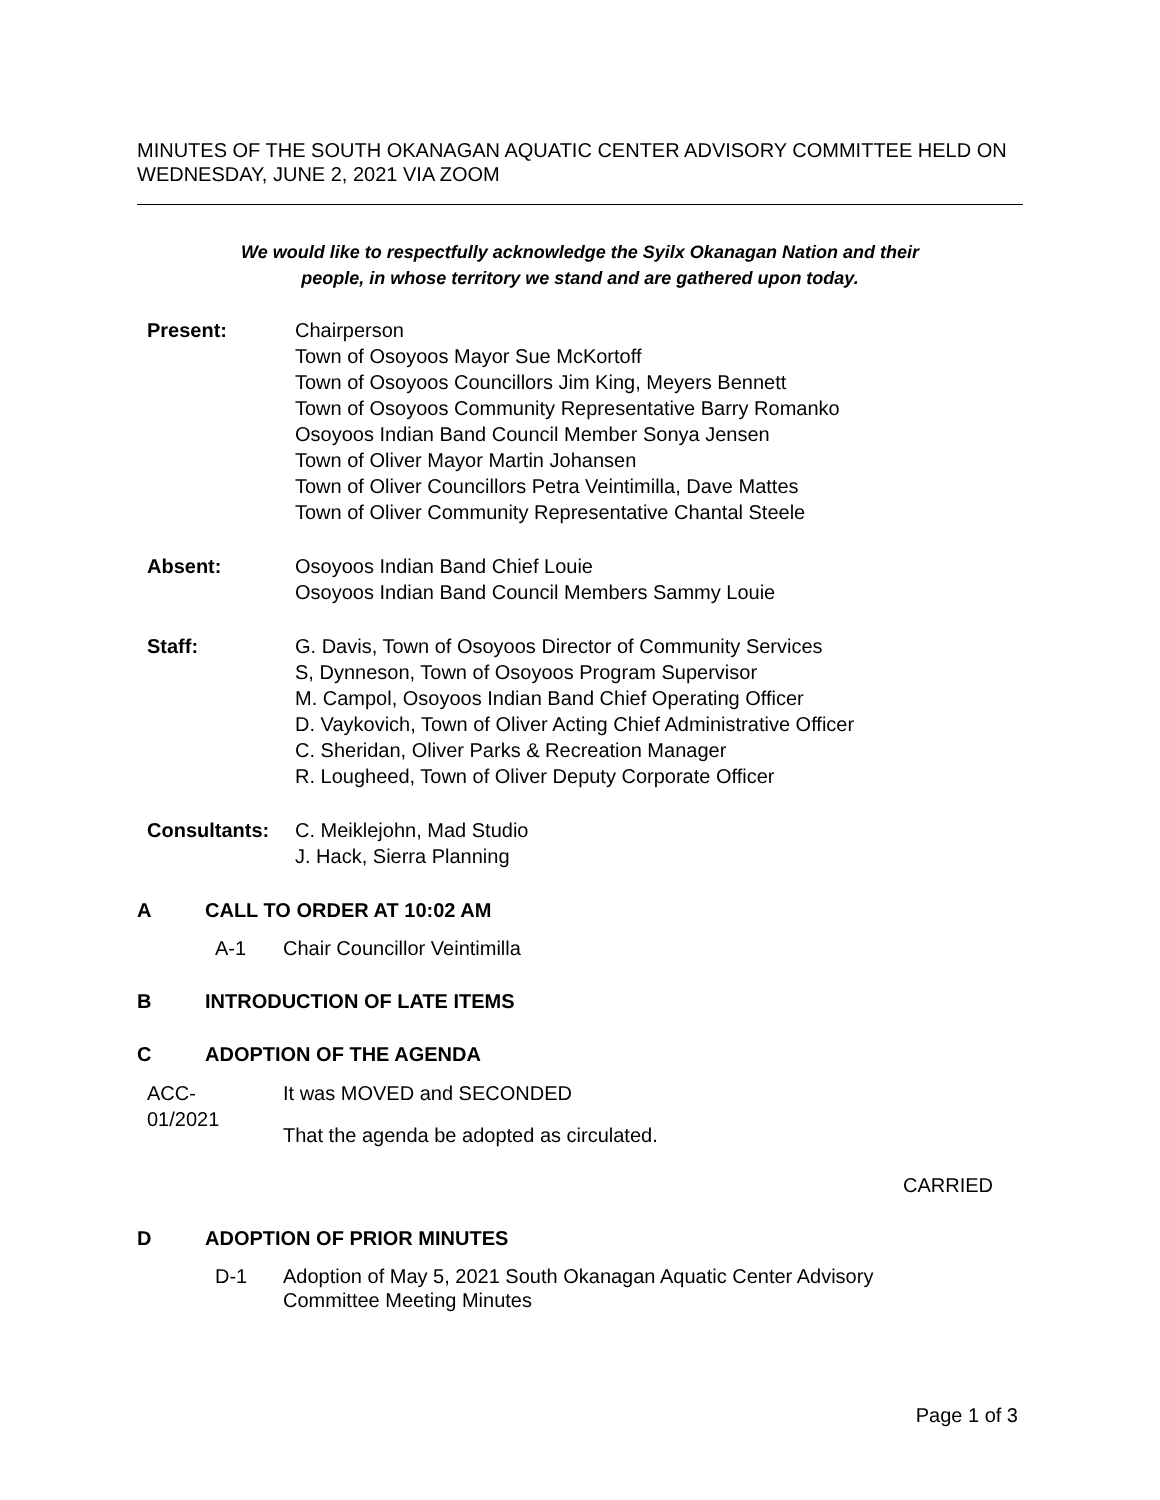MINUTES OF THE SOUTH OKANAGAN AQUATIC CENTER ADVISORY COMMITTEE HELD ON WEDNESDAY, JUNE 2, 2021 VIA ZOOM
We would like to respectfully acknowledge the Syilx Okanagan Nation and their
people, in whose territory we stand and are gathered upon today.
Present: Chairperson
Town of Osoyoos Mayor Sue McKortoff
Town of Osoyoos Councillors Jim King, Meyers Bennett
Town of Osoyoos Community Representative Barry Romanko
Osoyoos Indian Band Council Member Sonya Jensen
Town of Oliver Mayor Martin Johansen
Town of Oliver Councillors Petra Veintimilla, Dave Mattes
Town of Oliver Community Representative Chantal Steele
Absent: Osoyoos Indian Band Chief Louie
Osoyoos Indian Band Council Members Sammy Louie
Staff: G. Davis, Town of Osoyoos Director of Community Services
S, Dynneson, Town of Osoyoos Program Supervisor
M. Campol, Osoyoos Indian Band Chief Operating Officer
D. Vaykovich, Town of Oliver Acting Chief Administrative Officer
C. Sheridan, Oliver Parks & Recreation Manager
R. Lougheed, Town of Oliver Deputy Corporate Officer
Consultants: C. Meiklejohn, Mad Studio
J. Hack, Sierra Planning
A CALL TO ORDER AT 10:02 AM
A-1 Chair Councillor Veintimilla
B INTRODUCTION OF LATE ITEMS
C ADOPTION OF THE AGENDA
ACC-
01/2021
It was MOVED and SECONDED
That the agenda be adopted as circulated.
CARRIED
D ADOPTION OF PRIOR MINUTES
D-1 Adoption of May 5, 2021 South Okanagan Aquatic Center Advisory
Committee Meeting Minutes
Page 1 of 3